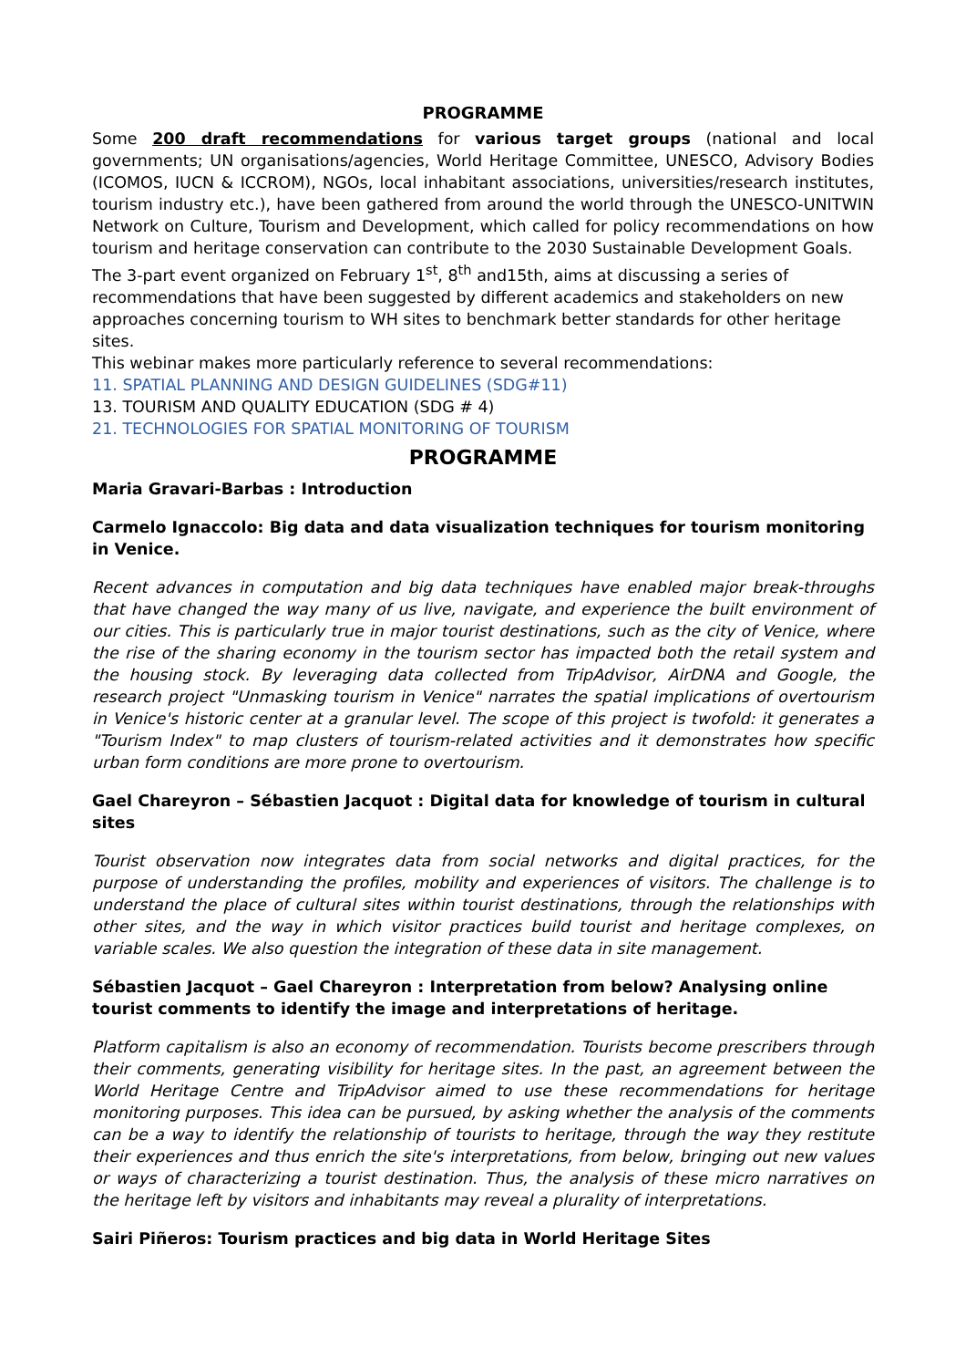PROGRAMME
Some 200 draft recommendations for various target groups (national and local governments; UN organisations/agencies, World Heritage Committee, UNESCO, Advisory Bodies (ICOMOS, IUCN & ICCROM), NGOs, local inhabitant associations, universities/research institutes, tourism industry etc.), have been gathered from around the world through the UNESCO-UNITWIN Network on Culture, Tourism and Development, which called for policy recommendations on how tourism and heritage conservation can contribute to the 2030 Sustainable Development Goals.
The 3-part event organized on February 1<sup>st</sup>, 8<sup>th</sup> and15th, aims at discussing a series of recommendations that have been suggested by different academics and stakeholders on new approaches concerning tourism to WH sites to benchmark better standards for other heritage sites.
This webinar makes more particularly reference to several recommendations:
11. SPATIAL PLANNING AND DESIGN GUIDELINES (SDG#11)
13. TOURISM AND QUALITY EDUCATION (SDG # 4)
21. TECHNOLOGIES FOR SPATIAL MONITORING OF TOURISM
PROGRAMME
Maria Gravari-Barbas : Introduction
Carmelo Ignaccolo: Big data and data visualization techniques for tourism monitoring in Venice.
Recent advances in computation and big data techniques have enabled major break-throughs that have changed the way many of us live, navigate, and experience the built environment of our cities. This is particularly true in major tourist destinations, such as the city of Venice, where the rise of the sharing economy in the tourism sector has impacted both the retail system and the housing stock. By leveraging data collected from TripAdvisor, AirDNA and Google, the research project "Unmasking tourism in Venice" narrates the spatial implications of overtourism in Venice's historic center at a granular level. The scope of this project is twofold: it generates a "Tourism Index" to map clusters of tourism-related activities and it demonstrates how specific urban form conditions are more prone to overtourism.
Gael Chareyron – Sébastien Jacquot : Digital data for knowledge of tourism in cultural sites
Tourist observation now integrates data from social networks and digital practices, for the purpose of understanding the profiles, mobility and experiences of visitors. The challenge is to understand the place of cultural sites within tourist destinations, through the relationships with other sites, and the way in which visitor practices build tourist and heritage complexes, on variable scales. We also question the integration of these data in site management.
Sébastien Jacquot – Gael Chareyron : Interpretation from below? Analysing online tourist comments to identify the image and interpretations of heritage.
Platform capitalism is also an economy of recommendation. Tourists become prescribers through their comments, generating visibility for heritage sites. In the past, an agreement between the World Heritage Centre and TripAdvisor aimed to use these recommendations for heritage monitoring purposes. This idea can be pursued, by asking whether the analysis of the comments can be a way to identify the relationship of tourists to heritage, through the way they restitute their experiences and thus enrich the site's interpretations, from below, bringing out new values or ways of characterizing a tourist destination. Thus, the analysis of these micro narratives on the heritage left by visitors and inhabitants may reveal a plurality of interpretations.
Sairi Piñeros: Tourism practices and big data in World Heritage Sites